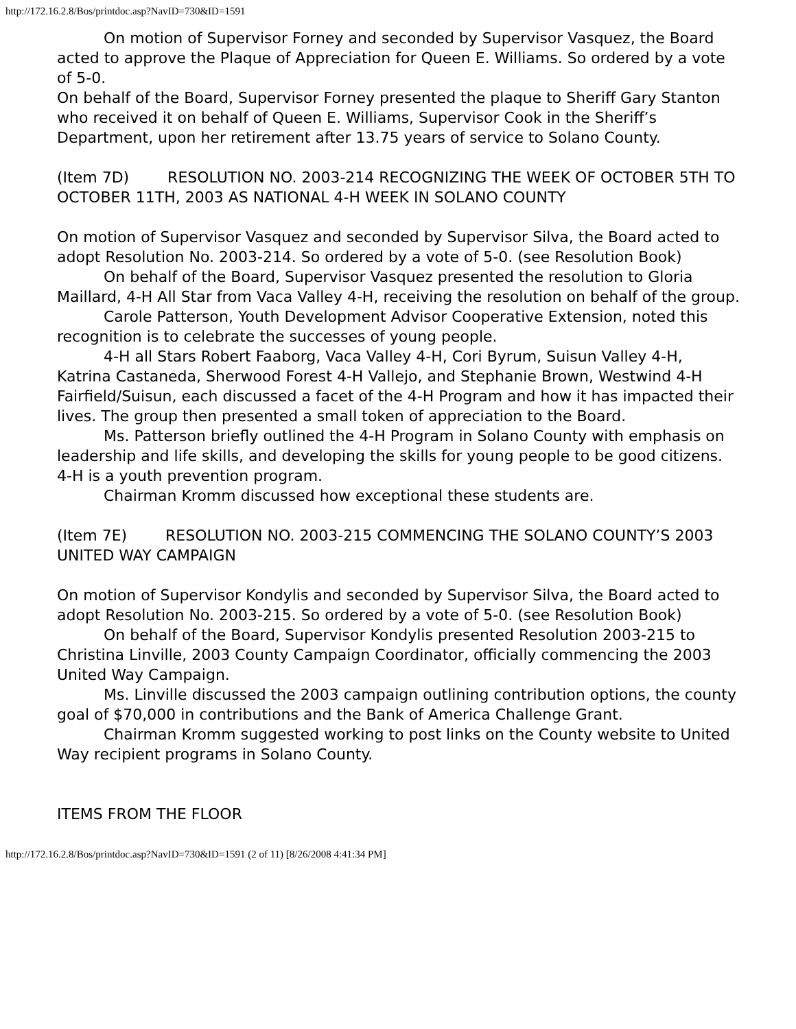http://172.16.2.8/Bos/printdoc.asp?NavID=730&ID=1591
On motion of Supervisor Forney and seconded by Supervisor Vasquez, the Board acted to approve the Plaque of Appreciation for Queen E. Williams. So ordered by a vote of 5-0.
On behalf of the Board, Supervisor Forney presented the plaque to Sheriff Gary Stanton who received it on behalf of Queen E. Williams, Supervisor Cook in the Sheriff’s Department, upon her retirement after 13.75 years of service to Solano County.
(Item 7D) RESOLUTION NO. 2003-214 RECOGNIZING THE WEEK OF OCTOBER 5TH TO OCTOBER 11TH, 2003 AS NATIONAL 4-H WEEK IN SOLANO COUNTY
On motion of Supervisor Vasquez and seconded by Supervisor Silva, the Board acted to adopt Resolution No. 2003-214. So ordered by a vote of 5-0. (see Resolution Book)
On behalf of the Board, Supervisor Vasquez presented the resolution to Gloria Maillard, 4-H All Star from Vaca Valley 4-H, receiving the resolution on behalf of the group.
Carole Patterson, Youth Development Advisor Cooperative Extension, noted this recognition is to celebrate the successes of young people.
4-H all Stars Robert Faaborg, Vaca Valley 4-H, Cori Byrum, Suisun Valley 4-H, Katrina Castaneda, Sherwood Forest 4-H Vallejo, and Stephanie Brown, Westwind 4-H Fairfield/Suisun, each discussed a facet of the 4-H Program and how it has impacted their lives. The group then presented a small token of appreciation to the Board.
Ms. Patterson briefly outlined the 4-H Program in Solano County with emphasis on leadership and life skills, and developing the skills for young people to be good citizens. 4-H is a youth prevention program.
Chairman Kromm discussed how exceptional these students are.
(Item 7E) RESOLUTION NO. 2003-215 COMMENCING THE SOLANO COUNTY’S 2003 UNITED WAY CAMPAIGN
On motion of Supervisor Kondylis and seconded by Supervisor Silva, the Board acted to adopt Resolution No. 2003-215. So ordered by a vote of 5-0. (see Resolution Book)
On behalf of the Board, Supervisor Kondylis presented Resolution 2003-215 to Christina Linville, 2003 County Campaign Coordinator, officially commencing the 2003 United Way Campaign.
Ms. Linville discussed the 2003 campaign outlining contribution options, the county goal of $70,000 in contributions and the Bank of America Challenge Grant.
Chairman Kromm suggested working to post links on the County website to United Way recipient programs in Solano County.
ITEMS FROM THE FLOOR
http://172.16.2.8/Bos/printdoc.asp?NavID=730&ID=1591 (2 of 11) [8/26/2008 4:41:34 PM]